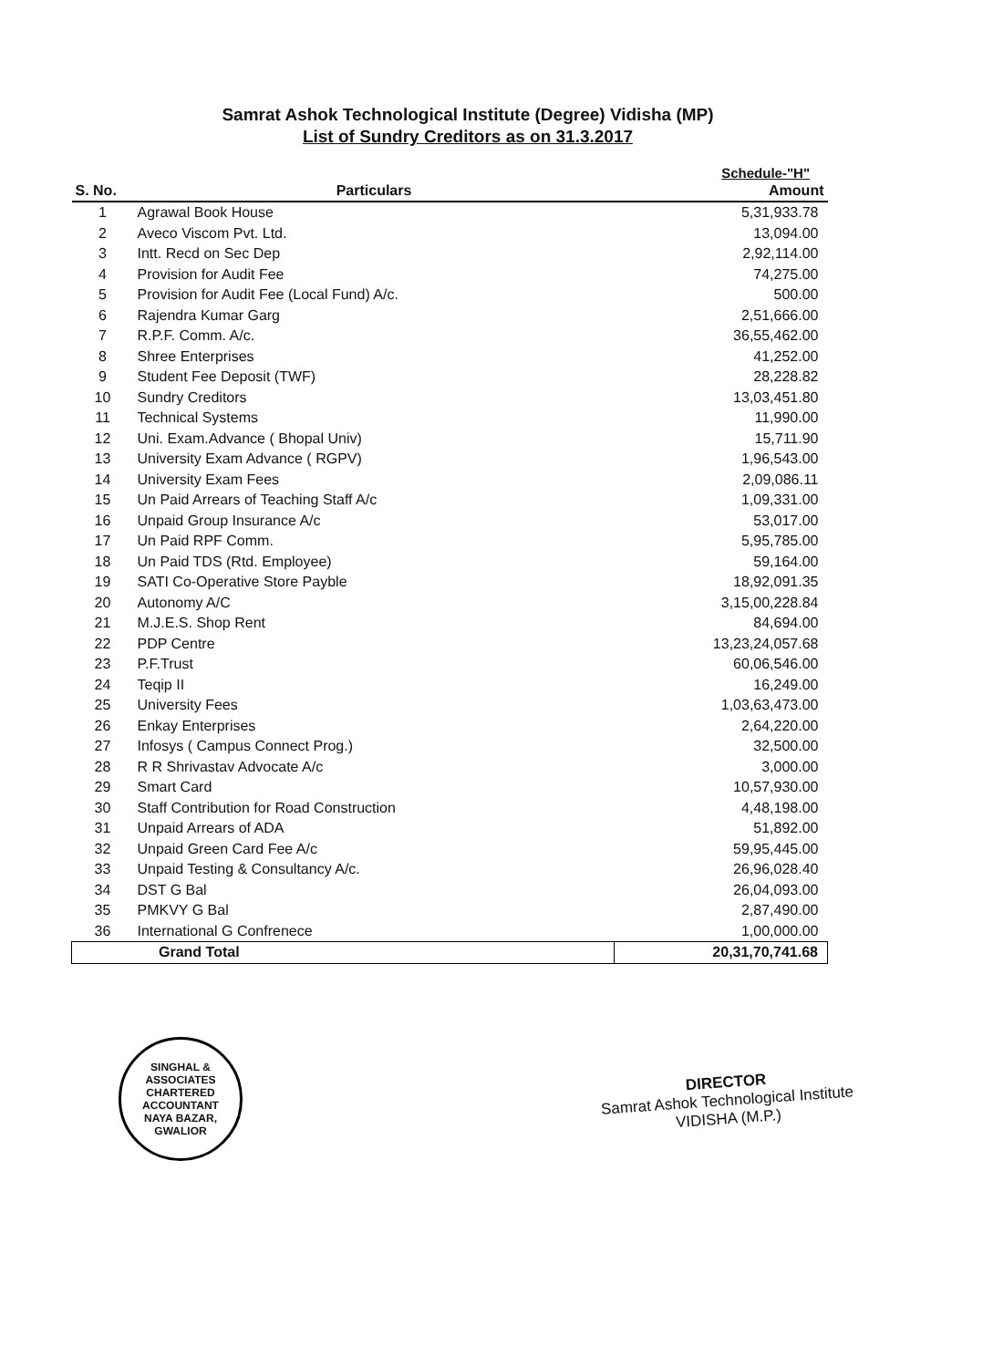Samrat Ashok Technological Institute (Degree) Vidisha (MP)
List of Sundry Creditors as on 31.3.2017
Schedule-"H"
| S. No. | Particulars | Amount |
| --- | --- | --- |
| 1 | Agrawal Book House | 5,31,933.78 |
| 2 | Aveco Viscom Pvt. Ltd. | 13,094.00 |
| 3 | Intt. Recd on Sec Dep | 2,92,114.00 |
| 4 | Provision for Audit Fee | 74,275.00 |
| 5 | Provision for Audit Fee (Local Fund) A/c. | 500.00 |
| 6 | Rajendra Kumar Garg | 2,51,666.00 |
| 7 | R.P.F. Comm. A/c. | 36,55,462.00 |
| 8 | Shree Enterprises | 41,252.00 |
| 9 | Student Fee Deposit (TWF) | 28,228.82 |
| 10 | Sundry Creditors | 13,03,451.80 |
| 11 | Technical Systems | 11,990.00 |
| 12 | Uni. Exam.Advance ( Bhopal Univ) | 15,711.90 |
| 13 | University Exam Advance ( RGPV) | 1,96,543.00 |
| 14 | University Exam Fees | 2,09,086.11 |
| 15 | Un Paid Arrears of Teaching Staff A/c | 1,09,331.00 |
| 16 | Unpaid Group Insurance A/c | 53,017.00 |
| 17 | Un Paid RPF Comm. | 5,95,785.00 |
| 18 | Un Paid TDS (Rtd. Employee) | 59,164.00 |
| 19 | SATI Co-Operative Store Payble | 18,92,091.35 |
| 20 | Autonomy A/C | 3,15,00,228.84 |
| 21 | M.J.E.S. Shop Rent | 84,694.00 |
| 22 | PDP Centre | 13,23,24,057.68 |
| 23 | P.F.Trust | 60,06,546.00 |
| 24 | Teqip II | 16,249.00 |
| 25 | University Fees | 1,03,63,473.00 |
| 26 | Enkay Enterprises | 2,64,220.00 |
| 27 | Infosys ( Campus Connect Prog.) | 32,500.00 |
| 28 | R R Shrivastav Advocate A/c | 3,000.00 |
| 29 | Smart Card | 10,57,930.00 |
| 30 | Staff Contribution for Road Construction | 4,48,198.00 |
| 31 | Unpaid Arrears of ADA | 51,892.00 |
| 32 | Unpaid Green Card Fee A/c | 59,95,445.00 |
| 33 | Unpaid Testing & Consultancy A/c. | 26,96,028.40 |
| 34 | DST G Bal | 26,04,093.00 |
| 35 | PMKVY G Bal | 2,87,490.00 |
| 36 | International G Confrenece | 1,00,000.00 |
| Grand Total | | 20,31,70,741.68 |
SINGHAL & ASSOCIATES
CHARTERED
ACCOUNTANT
NAYA BAZAR, GWALIOR
DIRECTOR
Samrat Ashok Technological Institute
VIDISHA (M.P.)